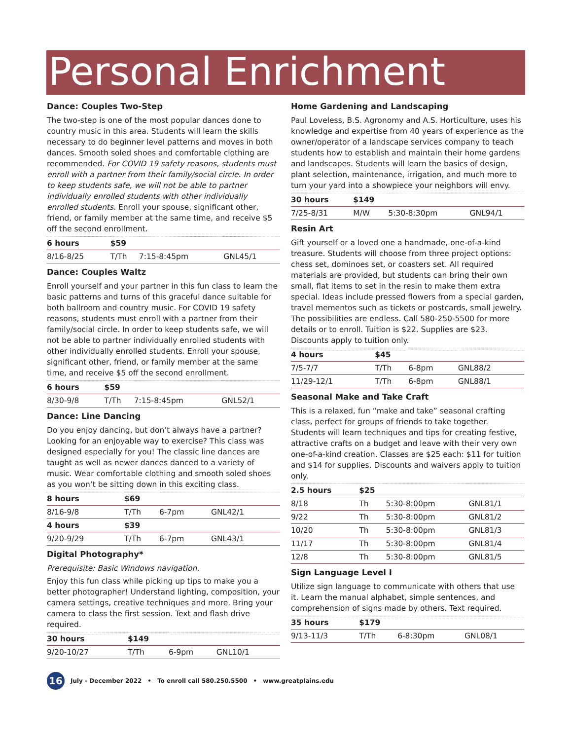Personal Enrichment
Dance: Couples Two-Step
The two-step is one of the most popular dances done to country music in this area. Students will learn the skills necessary to do beginner level patterns and moves in both dances. Smooth soled shoes and comfortable clothing are recommended. For COVID 19 safety reasons, students must enroll with a partner from their family/social circle. In order to keep students safe, we will not be able to partner individually enrolled students with other individually enrolled students. Enroll your spouse, significant other, friend, or family member at the same time, and receive $5 off the second enrollment.
| 6 hours | $59 | | |
| --- | --- | --- | --- |
| 8/16-8/25 | T/Th | 7:15-8:45pm | GNL45/1 |
Dance: Couples Waltz
Enroll yourself and your partner in this fun class to learn the basic patterns and turns of this graceful dance suitable for both ballroom and country music. For COVID 19 safety reasons, students must enroll with a partner from their family/social circle. In order to keep students safe, we will not be able to partner individually enrolled students with other individually enrolled students. Enroll your spouse, significant other, friend, or family member at the same time, and receive $5 off the second enrollment.
| 6 hours | $59 | | |
| --- | --- | --- | --- |
| 8/30-9/8 | T/Th | 7:15-8:45pm | GNL52/1 |
Dance: Line Dancing
Do you enjoy dancing, but don’t always have a partner? Looking for an enjoyable way to exercise? This class was designed especially for you! The classic line dances are taught as well as newer dances danced to a variety of music. Wear comfortable clothing and smooth soled shoes as you won’t be sitting down in this exciting class.
| 8 hours | $69 | | |
| --- | --- | --- | --- |
| 8/16-9/8 | T/Th | 6-7pm | GNL42/1 |
| 4 hours | $39 | | |
| 9/20-9/29 | T/Th | 6-7pm | GNL43/1 |
Digital Photography*
Prerequisite: Basic Windows navigation.
Enjoy this fun class while picking up tips to make you a better photographer! Understand lighting, composition, your camera settings, creative techniques and more. Bring your camera to class the first session. Text and flash drive required.
| 30 hours | $149 | | |
| --- | --- | --- | --- |
| 9/20-10/27 | T/Th | 6-9pm | GNL10/1 |
Home Gardening and Landscaping
Paul Loveless, B.S. Agronomy and A.S. Horticulture, uses his knowledge and expertise from 40 years of experience as the owner/operator of a landscape services company to teach students how to establish and maintain their home gardens and landscapes. Students will learn the basics of design, plant selection, maintenance, irrigation, and much more to turn your yard into a showpiece your neighbors will envy.
| 30 hours | $149 | | |
| --- | --- | --- | --- |
| 7/25-8/31 | M/W | 5:30-8:30pm | GNL94/1 |
Resin Art
Gift yourself or a loved one a handmade, one-of-a-kind treasure. Students will choose from three project options: chess set, dominoes set, or coasters set. All required materials are provided, but students can bring their own small, flat items to set in the resin to make them extra special. Ideas include pressed flowers from a special garden, travel mementos such as tickets or postcards, small jewelry. The possibilities are endless. Call 580-250-5500 for more details or to enroll. Tuition is $22. Supplies are $23. Discounts apply to tuition only.
| 4 hours | $45 | | |
| --- | --- | --- | --- |
| 7/5-7/7 | T/Th | 6-8pm | GNL88/2 |
| 11/29-12/1 | T/Th | 6-8pm | GNL88/1 |
Seasonal Make and Take Craft
This is a relaxed, fun “make and take” seasonal crafting class, perfect for groups of friends to take together. Students will learn techniques and tips for creating festive, attractive crafts on a budget and leave with their very own one-of-a-kind creation. Classes are $25 each: $11 for tuition and $14 for supplies. Discounts and waivers apply to tuition only.
| 2.5 hours | $25 | | |
| --- | --- | --- | --- |
| 8/18 | Th | 5:30-8:00pm | GNL81/1 |
| 9/22 | Th | 5:30-8:00pm | GNL81/2 |
| 10/20 | Th | 5:30-8:00pm | GNL81/3 |
| 11/17 | Th | 5:30-8:00pm | GNL81/4 |
| 12/8 | Th | 5:30-8:00pm | GNL81/5 |
Sign Language Level I
Utilize sign language to communicate with others that use it. Learn the manual alphabet, simple sentences, and comprehension of signs made by others. Text required.
| 35 hours | $179 | | |
| --- | --- | --- | --- |
| 9/13-11/3 | T/Th | 6-8:30pm | GNL08/1 |
16 July - December 2022 • To enroll call 580.250.5500 • www.greatplains.edu